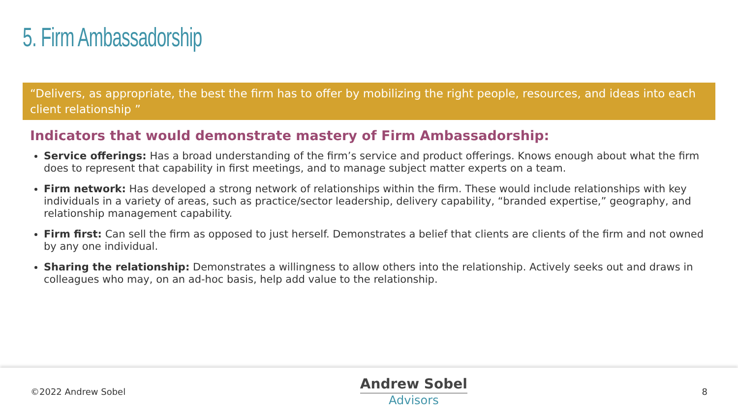5. Firm Ambassadorship
“Delivers, as appropriate, the best the firm has to offer by mobilizing the right people, resources, and ideas into each client relationship ”
Indicators that would demonstrate mastery of Firm Ambassadorship:
Service offerings: Has a broad understanding of the firm’s service and product offerings. Knows enough about what the firm does to represent that capability in first meetings, and to manage subject matter experts on a team.
Firm network: Has developed a strong network of relationships within the firm. These would include relationships with key individuals in a variety of areas, such as practice/sector leadership, delivery capability, “branded expertise,” geography, and relationship management capability.
Firm first: Can sell the firm as opposed to just herself. Demonstrates a belief that clients are clients of the firm and not owned by any one individual.
Sharing the relationship: Demonstrates a willingness to allow others into the relationship. Actively seeks out and draws in colleagues who may, on an ad-hoc basis, help add value to the relationship.
©2022 Andrew Sobel
Andrew Sobel
Advisors
8